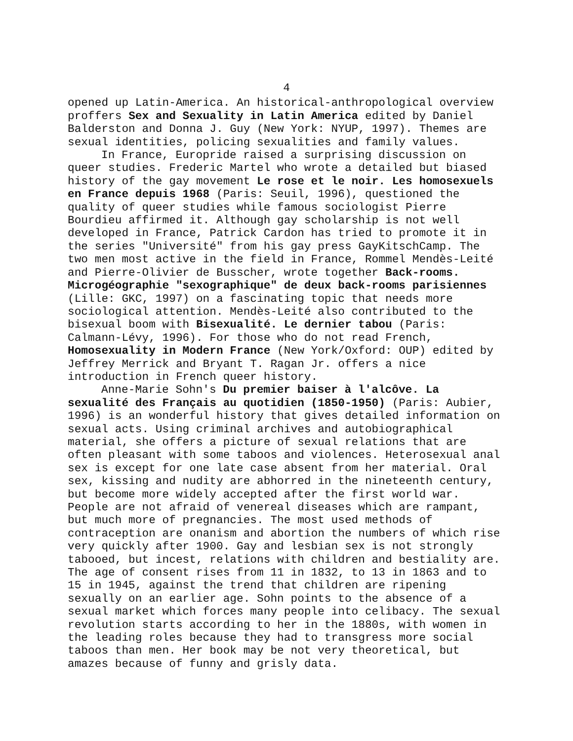4
opened up Latin-America. An historical-anthropological overview proffers Sex and Sexuality in Latin America edited by Daniel Balderston and Donna J. Guy (New York: NYUP, 1997). Themes are sexual identities, policing sexualities and family values.
In France, Europride raised a surprising discussion on queer studies. Frederic Martel who wrote a detailed but biased history of the gay movement Le rose et le noir. Les homosexuels en France depuis 1968 (Paris: Seuil, 1996), questioned the quality of queer studies while famous sociologist Pierre Bourdieu affirmed it. Although gay scholarship is not well developed in France, Patrick Cardon has tried to promote it in the series "Université" from his gay press GayKitschCamp. The two men most active in the field in France, Rommel Mendès-Leité and Pierre-Olivier de Busscher, wrote together Back-rooms. Microgéographie "sexographique" de deux back-rooms parisiennes (Lille: GKC, 1997) on a fascinating topic that needs more sociological attention. Mendès-Leité also contributed to the bisexual boom with Bisexualité. Le dernier tabou (Paris: Calmann-Lévy, 1996). For those who do not read French, Homosexuality in Modern France (New York/Oxford: OUP) edited by Jeffrey Merrick and Bryant T. Ragan Jr. offers a nice introduction in French queer history.
Anne-Marie Sohn's Du premier baiser à l'alcôve. La sexualité des Français au quotidien (1850-1950) (Paris: Aubier, 1996) is an wonderful history that gives detailed information on sexual acts. Using criminal archives and autobiographical material, she offers a picture of sexual relations that are often pleasant with some taboos and violences. Heterosexual anal sex is except for one late case absent from her material. Oral sex, kissing and nudity are abhorred in the nineteenth century, but become more widely accepted after the first world war. People are not afraid of venereal diseases which are rampant, but much more of pregnancies. The most used methods of contraception are onanism and abortion the numbers of which rise very quickly after 1900. Gay and lesbian sex is not strongly tabooed, but incest, relations with children and bestiality are. The age of consent rises from 11 in 1832, to 13 in 1863 and to 15 in 1945, against the trend that children are ripening sexually on an earlier age. Sohn points to the absence of a sexual market which forces many people into celibacy. The sexual revolution starts according to her in the 1880s, with women in the leading roles because they had to transgress more social taboos than men. Her book may be not very theoretical, but amazes because of funny and grisly data.